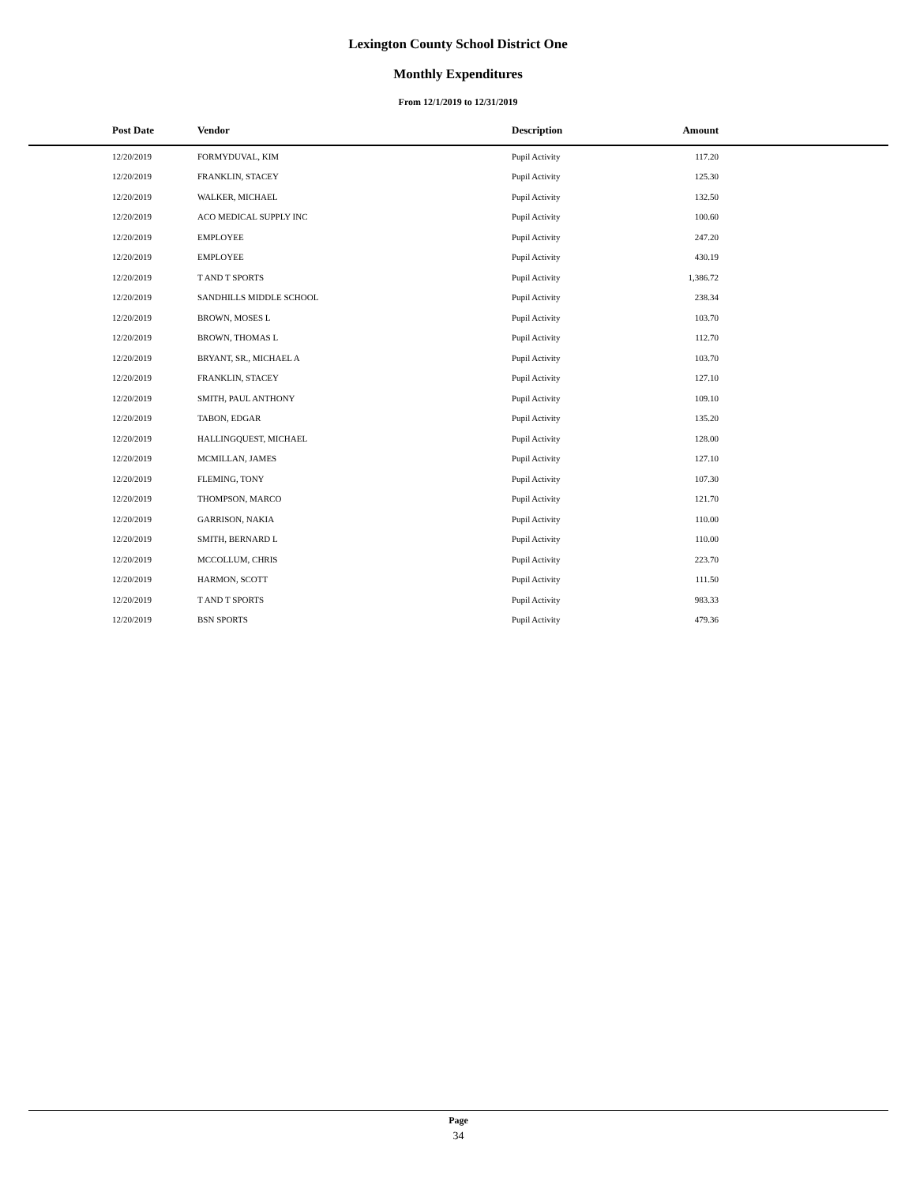Lexington County School District One
Monthly Expenditures
From 12/1/2019 to 12/31/2019
| Post Date | Vendor | Description | Amount | |
| --- | --- | --- | --- | --- |
| 12/20/2019 | FORMYDUVAL, KIM | Pupil Activity | 117.20 | |
| 12/20/2019 | FRANKLIN, STACEY | Pupil Activity | 125.30 | |
| 12/20/2019 | WALKER, MICHAEL | Pupil Activity | 132.50 | |
| 12/20/2019 | ACO MEDICAL SUPPLY INC | Pupil Activity | 100.60 | |
| 12/20/2019 | EMPLOYEE | Pupil Activity | 247.20 | |
| 12/20/2019 | EMPLOYEE | Pupil Activity | 430.19 | |
| 12/20/2019 | T AND T SPORTS | Pupil Activity | 1,386.72 | |
| 12/20/2019 | SANDHILLS MIDDLE SCHOOL | Pupil Activity | 238.34 | |
| 12/20/2019 | BROWN, MOSES L | Pupil Activity | 103.70 | |
| 12/20/2019 | BROWN, THOMAS L | Pupil Activity | 112.70 | |
| 12/20/2019 | BRYANT, SR., MICHAEL A | Pupil Activity | 103.70 | |
| 12/20/2019 | FRANKLIN, STACEY | Pupil Activity | 127.10 | |
| 12/20/2019 | SMITH, PAUL ANTHONY | Pupil Activity | 109.10 | |
| 12/20/2019 | TABON, EDGAR | Pupil Activity | 135.20 | |
| 12/20/2019 | HALLINGQUEST, MICHAEL | Pupil Activity | 128.00 | |
| 12/20/2019 | MCMILLAN, JAMES | Pupil Activity | 127.10 | |
| 12/20/2019 | FLEMING, TONY | Pupil Activity | 107.30 | |
| 12/20/2019 | THOMPSON, MARCO | Pupil Activity | 121.70 | |
| 12/20/2019 | GARRISON, NAKIA | Pupil Activity | 110.00 | |
| 12/20/2019 | SMITH, BERNARD L | Pupil Activity | 110.00 | |
| 12/20/2019 | MCCOLLUM, CHRIS | Pupil Activity | 223.70 | |
| 12/20/2019 | HARMON, SCOTT | Pupil Activity | 111.50 | |
| 12/20/2019 | T AND T SPORTS | Pupil Activity | 983.33 | |
| 12/20/2019 | BSN SPORTS | Pupil Activity | 479.36 | |
Page
34